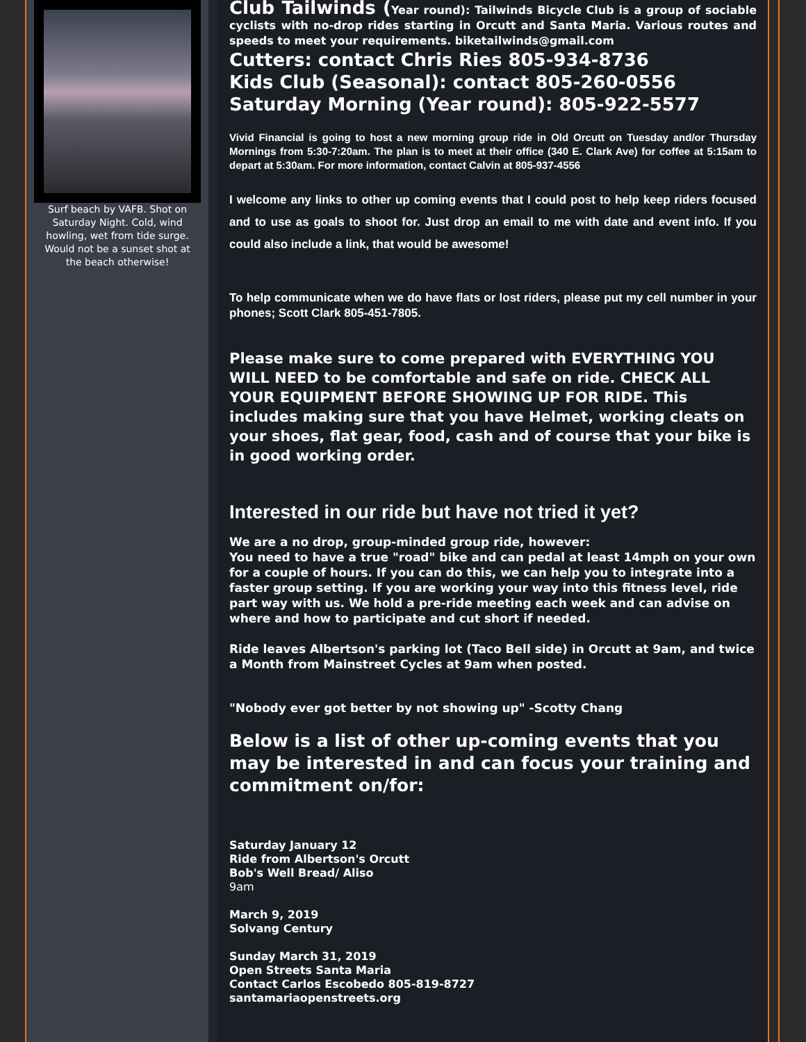Surf beach by VAFB. Shot on Saturday Night. Cold, wind howling, wet from tide surge. Would not be a sunset shot at the beach otherwise!
Club Tailwinds (Year round): Tailwinds Bicycle Club is a group of sociable cyclists with no-drop rides starting in Orcutt and Santa Maria. Various routes and speeds to meet your requirements. biketailwinds@gmail.com
Cutters: contact Chris Ries 805-934-8736
Kids Club (Seasonal): contact 805-260-0556
Saturday Morning (Year round): 805-922-5577
Vivid Financial is going to host a new morning group ride in Old Orcutt on Tuesday and/or Thursday Mornings from 5:30-7:20am. The plan is to meet at their office (340 E. Clark Ave) for coffee at 5:15am to depart at 5:30am. For more information, contact Calvin at 805-937-4556
I welcome any links to other up coming events that I could post to help keep riders focused and to use as goals to shoot for. Just drop an email to me with date and event info. If you could also include a link, that would be awesome!
To help communicate when we do have flats or lost riders, please put my cell number in your phones; Scott Clark 805-451-7805.
Please make sure to come prepared with EVERYTHING YOU WILL NEED to be comfortable and safe on ride. CHECK ALL YOUR EQUIPMENT BEFORE SHOWING UP FOR RIDE. This includes making sure that you have Helmet, working cleats on your shoes, flat gear, food, cash and of course that your bike is in good working order.
Interested in our ride but have not tried it yet?
We are a no drop, group-minded group ride, however:
You need to have a true "road" bike and can pedal at least 14mph on your own for a couple of hours. If you can do this, we can help you to integrate into a faster group setting. If you are working your way into this fitness level, ride part way with us. We hold a pre-ride meeting each week and can advise on where and how to participate and cut short if needed.
Ride leaves Albertson's parking lot (Taco Bell side) in Orcutt at 9am, and twice a Month from Mainstreet Cycles at 9am when posted.
"Nobody ever got better by not showing up" -Scotty Chang
Below is a list of other up-coming events that you may be interested in and can focus your training and commitment on/for:
Saturday January 12
Ride from Albertson's Orcutt
Bob's Well Bread/ Aliso
9am
March 9, 2019
Solvang Century
Sunday March 31, 2019
Open Streets Santa Maria
Contact Carlos Escobedo 805-819-8727
santamariaopenstreets.org